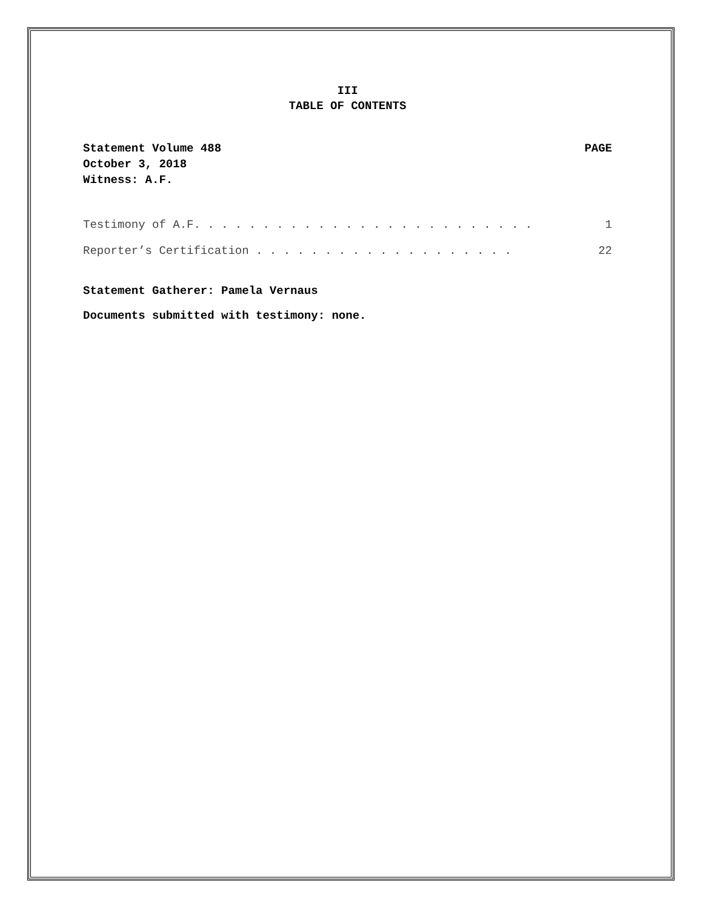III
TABLE OF CONTENTS
Statement Volume 488
October 3, 2018
Witness: A.F.
PAGE
Testimony of A.F. . . . . . . . . . . . . . . . . . . . . . . . . 1
Reporter’s Certification . . . . . . . . . . . . . . . . . . . 22
Statement Gatherer: Pamela Vernaus
Documents submitted with testimony: none.